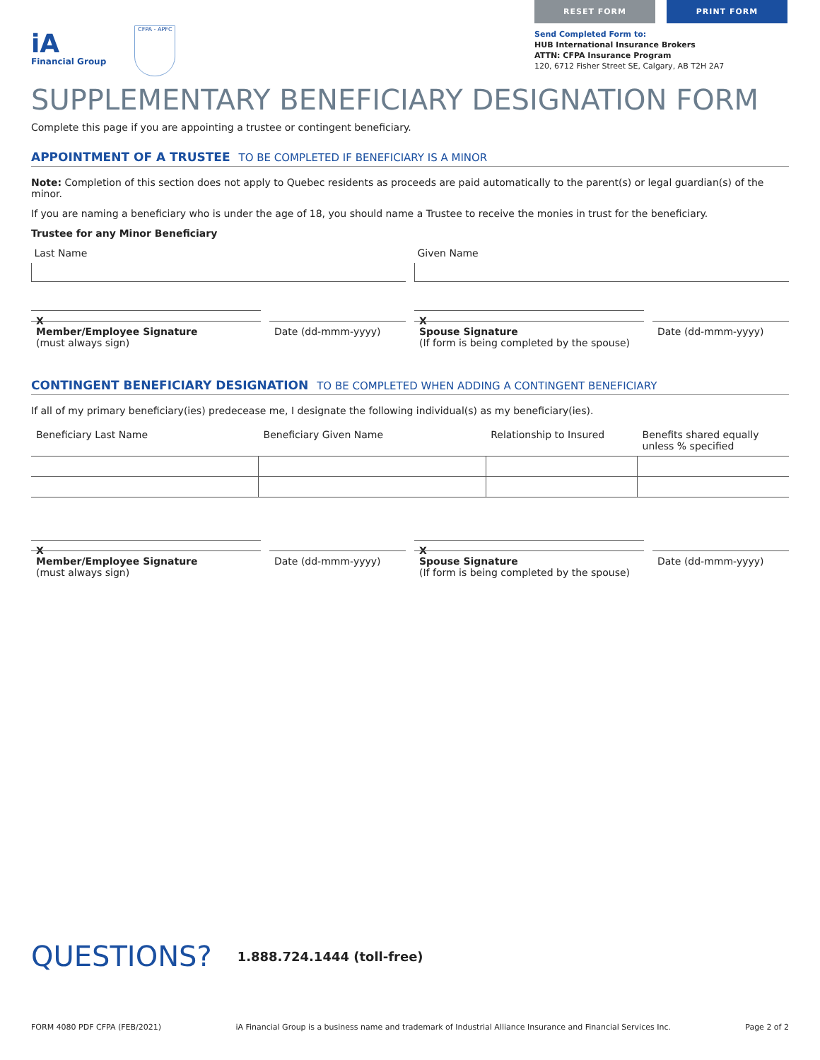iA
Financial Group
CFPA - APFC
RESET FORM PRINT FORM
Send Completed Form to:
HUB International Insurance Brokers
ATTN: CFPA Insurance Program
120, 6712 Fisher Street SE, Calgary, AB T2H 2A7
SUPPLEMENTARY BENEFICIARY DESIGNATION FORM
Complete this page if you are appointing a trustee or contingent beneficiary.
APPOINTMENT OF A TRUSTEE TO BE COMPLETED IF BENEFICIARY IS A MINOR
Note: Completion of this section does not apply to Quebec residents as proceeds are paid automatically to the parent(s) or legal guardian(s) of the minor.
If you are naming a beneficiary who is under the age of 18, you should name a Trustee to receive the monies in trust for the beneficiary.
Trustee for any Minor Beneficiary
Last Name Given Name
X X
Member/Employee Signature
(must always sign)
Date (dd-mmm-yyyy) Spouse Signature
(If form is being completed by the spouse)
Date (dd-mmm-yyyy)
CONTINGENT BENEFICIARY DESIGNATION TO BE COMPLETED WHEN ADDING A CONTINGENT BENEFICIARY
If all of my primary beneficiary(ies) predecease me, I designate the following individual(s) as my beneficiary(ies).
| Beneficiary Last Name | Beneficiary Given Name | Relationship to Insured | Benefits shared equally unless % specified |
| --- | --- | --- | --- |
X X
Member/Employee Signature
(must always sign)
Date (dd-mmm-yyyy) Spouse Signature
(If form is being completed by the spouse)
Date (dd-mmm-yyyy)
QUESTIONS? 1.888.724.1444 (toll-free)
FORM 4080 PDF CFPA (FEB/2021) iA Financial Group is a business name and trademark of Industrial Alliance Insurance and Financial Services Inc. Page 2 of 2